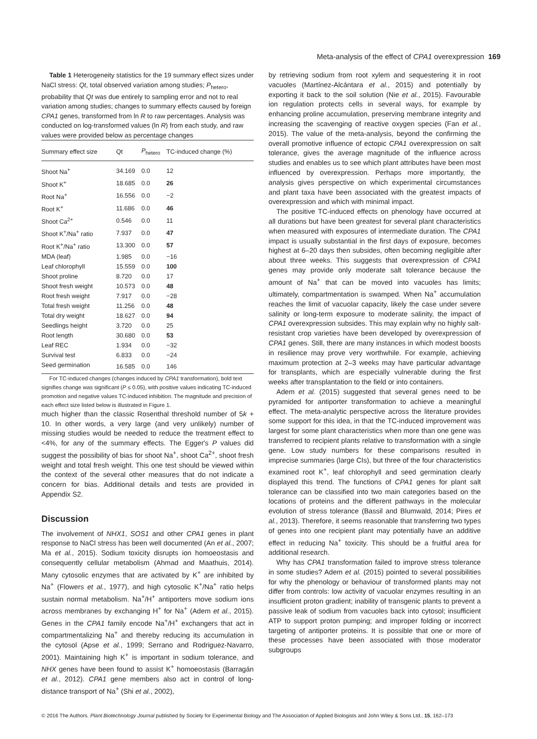Meta-analysis of the effect of CPA1 overexpression 169
Table 1 Heterogeneity statistics for the 19 summary effect sizes under NaCl stress: Qt, total observed variation among studies; P<sub>hetero</sub>, probability that Qt was due entirely to sampling error and not to real variation among studies; changes to summary effects caused by foreign CPA1 genes, transformed from ln R to raw percentages. Analysis was conducted on log-transformed values (ln R) from each study, and raw values were provided below as percentage changes
| Summary effect size | Qt | P<sub>hetero</sub> | TC-induced change (%) |
| --- | --- | --- | --- |
| Shoot Na<sup>+</sup> | 34.169 | 0.0 | 12 |
| Shoot K<sup>+</sup> | 18.685 | 0.0 | 26 |
| Root Na<sup>+</sup> | 16.556 | 0.0 | −2 |
| Root K<sup>+</sup> | 11.686 | 0.0 | 46 |
| Shoot Ca<sup>2+</sup> | 0.546 | 0.0 | 11 |
| Shoot K<sup>+</sup>/Na<sup>+</sup> ratio | 7.937 | 0.0 | 47 |
| Root K<sup>+</sup>/Na<sup>+</sup> ratio | 13.300 | 0.0 | 57 |
| MDA (leaf) | 1.985 | 0.0 | −16 |
| Leaf chlorophyll | 15.559 | 0.0 | 100 |
| Shoot proline | 8.720 | 0.0 | 17 |
| Shoot fresh weight | 10.573 | 0.0 | 48 |
| Root fresh weight | 7.917 | 0.0 | −28 |
| Total fresh weight | 11.256 | 0.0 | 48 |
| Total dry weight | 18.627 | 0.0 | 94 |
| Seedlings height | 3.720 | 0.0 | 25 |
| Root length | 30.680 | 0.0 | 53 |
| Leaf REC | 1.934 | 0.0 | −32 |
| Survival test | 6.833 | 0.0 | −24 |
| Seed germination | 16.585 | 0.0 | 146 |
For TC-induced changes (changes induced by CPA1 transformation), bold text signifies change was significant (P ≤ 0.05), with positive values indicating TC-induced promotion and negative values TC-induced inhibition. The magnitude and precision of each effect size listed below is illustrated in Figure 1.
much higher than the classic Rosenthal threshold number of 5k + 10. In other words, a very large (and very unlikely) number of missing studies would be needed to reduce the treatment effect to <4%, for any of the summary effects. The Egger's P values did suggest the possibility of bias for shoot Na<sup>+</sup>, shoot Ca<sup>2+</sup>, shoot fresh weight and total fresh weight. This one test should be viewed within the context of the several other measures that do not indicate a concern for bias. Additional details and tests are provided in Appendix S2.
Discussion
The involvement of NHX1, SOS1 and other CPA1 genes in plant response to NaCl stress has been well documented (An et al., 2007; Ma et al., 2015). Sodium toxicity disrupts ion homoeostasis and consequently cellular metabolism (Ahmad and Maathuis, 2014). Many cytosolic enzymes that are activated by K<sup>+</sup> are inhibited by Na<sup>+</sup> (Flowers et al., 1977), and high cytosolic K<sup>+</sup>/Na<sup>+</sup> ratio helps sustain normal metabolism. Na<sup>+</sup>/H<sup>+</sup> antiporters move sodium ions across membranes by exchanging H<sup>+</sup> for Na<sup>+</sup> (Adem et al., 2015). Genes in the CPA1 family encode Na<sup>+</sup>/H<sup>+</sup> exchangers that act in compartmentalizing Na<sup>+</sup> and thereby reducing its accumulation in the cytosol (Apse et al., 1999; Serrano and Rodriguez-Navarro, 2001). Maintaining high K<sup>+</sup> is important in sodium tolerance, and NHX genes have been found to assist K<sup>+</sup> homoeostasis (Barragán et al., 2012). CPA1 gene members also act in control of long-distance transport of Na<sup>+</sup> (Shi et al., 2002),
by retrieving sodium from root xylem and sequestering it in root vacuoles (Martínez-Alcántara et al., 2015) and potentially by exporting it back to the soil solution (Nie et al., 2015). Favourable ion regulation protects cells in several ways, for example by enhancing proline accumulation, preserving membrane integrity and increasing the scavenging of reactive oxygen species (Fan et al., 2015). The value of the meta-analysis, beyond the confirming the overall promotive influence of ectopic CPA1 overexpression on salt tolerance, gives the average magnitude of the influence across studies and enables us to see which plant attributes have been most influenced by overexpression. Perhaps more importantly, the analysis gives perspective on which experimental circumstances and plant taxa have been associated with the greatest impacts of overexpression and which with minimal impact.
The positive TC-induced effects on phenology have occurred at all durations but have been greatest for several plant characteristics when measured with exposures of intermediate duration. The CPA1 impact is usually substantial in the first days of exposure, becomes highest at 6–20 days then subsides, often becoming negligible after about three weeks. This suggests that overexpression of CPA1 genes may provide only moderate salt tolerance because the amount of Na<sup>+</sup> that can be moved into vacuoles has limits; ultimately, compartmentation is swamped. When Na<sup>+</sup> accumulation reaches the limit of vacuolar capacity, likely the case under severe salinity or long-term exposure to moderate salinity, the impact of CPA1 overexpression subsides. This may explain why no highly salt-resistant crop varieties have been developed by overexpression of CPA1 genes. Still, there are many instances in which modest boosts in resilience may prove very worthwhile. For example, achieving maximum protection at 2–3 weeks may have particular advantage for transplants, which are especially vulnerable during the first weeks after transplantation to the field or into containers.
Adem et al. (2015) suggested that several genes need to be pyramided for antiporter transformation to achieve a meaningful effect. The meta-analytic perspective across the literature provides some support for this idea, in that the TC-induced improvement was largest for some plant characteristics when more than one gene was transferred to recipient plants relative to transformation with a single gene. Low study numbers for these comparisons resulted in imprecise summaries (large CIs), but three of the four characteristics examined root K<sup>+</sup>, leaf chlorophyll and seed germination clearly displayed this trend. The functions of CPA1 genes for plant salt tolerance can be classified into two main categories based on the locations of proteins and the different pathways in the molecular evolution of stress tolerance (Bassil and Blumwald, 2014; Pires et al., 2013). Therefore, it seems reasonable that transferring two types of genes into one recipient plant may potentially have an additive effect in reducing Na<sup>+</sup> toxicity. This should be a fruitful area for additional research.
Why has CPA1 transformation failed to improve stress tolerance in some studies? Adem et al. (2015) pointed to several possibilities for why the phenology or behaviour of transformed plants may not differ from controls: low activity of vacuolar enzymes resulting in an insufficient proton gradient; inability of transgenic plants to prevent a passive leak of sodium from vacuoles back into cytosol; insufficient ATP to support proton pumping; and improper folding or incorrect targeting of antiporter proteins. It is possible that one or more of these processes have been associated with those moderator subgroups
© 2016 The Authors. Plant Biotechnology Journal published by Society for Experimental Biology and The Association of Applied Biologists and John Wiley & Sons Ltd., 15, 162–173